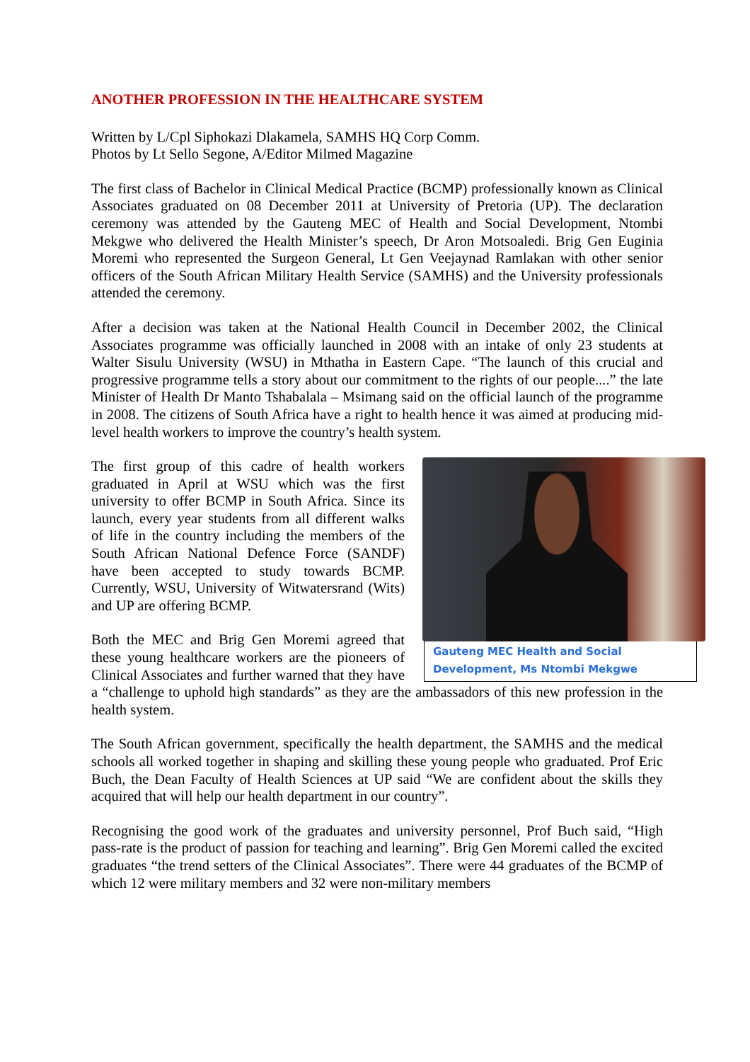ANOTHER PROFESSION IN THE HEALTHCARE SYSTEM
Written by L/Cpl Siphokazi Dlakamela, SAMHS HQ Corp Comm.
Photos by Lt Sello Segone, A/Editor Milmed Magazine
The first class of Bachelor in Clinical Medical Practice (BCMP) professionally known as Clinical Associates graduated on 08 December 2011 at University of Pretoria (UP). The declaration ceremony was attended by the Gauteng MEC of Health and Social Development, Ntombi Mekgwe who delivered the Health Minister’s speech, Dr Aron Motsoaledi. Brig Gen Euginia Moremi who represented the Surgeon General, Lt Gen Veejaynad Ramlakan with other senior officers of the South African Military Health Service (SAMHS) and the University professionals attended the ceremony.
After a decision was taken at the National Health Council in December 2002, the Clinical Associates programme was officially launched in 2008 with an intake of only 23 students at Walter Sisulu University (WSU) in Mthatha in Eastern Cape. “The launch of this crucial and progressive programme tells a story about our commitment to the rights of our people....” the late Minister of Health Dr Manto Tshabalala – Msimang said on the official launch of the programme in 2008. The citizens of South Africa have a right to health hence it was aimed at producing mid-level health workers to improve the country’s health system.
Gauteng MEC Health and Social Development, Ms Ntombi Mekgwe
The first group of this cadre of health workers graduated in April at WSU which was the first university to offer BCMP in South Africa. Since its launch, every year students from all different walks of life in the country including the members of the South African National Defence Force (SANDF) have been accepted to study towards BCMP. Currently, WSU, University of Witwatersrand (Wits) and UP are offering BCMP.
Both the MEC and Brig Gen Moremi agreed that these young healthcare workers are the pioneers of Clinical Associates and further warned that they have a “challenge to uphold high standards” as they are the ambassadors of this new profession in the health system.
The South African government, specifically the health department, the SAMHS and the medical schools all worked together in shaping and skilling these young people who graduated. Prof Eric Buch, the Dean Faculty of Health Sciences at UP said “We are confident about the skills they acquired that will help our health department in our country”.
Recognising the good work of the graduates and university personnel, Prof Buch said, “High pass-rate is the product of passion for teaching and learning”. Brig Gen Moremi called the excited graduates “the trend setters of the Clinical Associates”. There were 44 graduates of the BCMP of which 12 were military members and 32 were non-military members